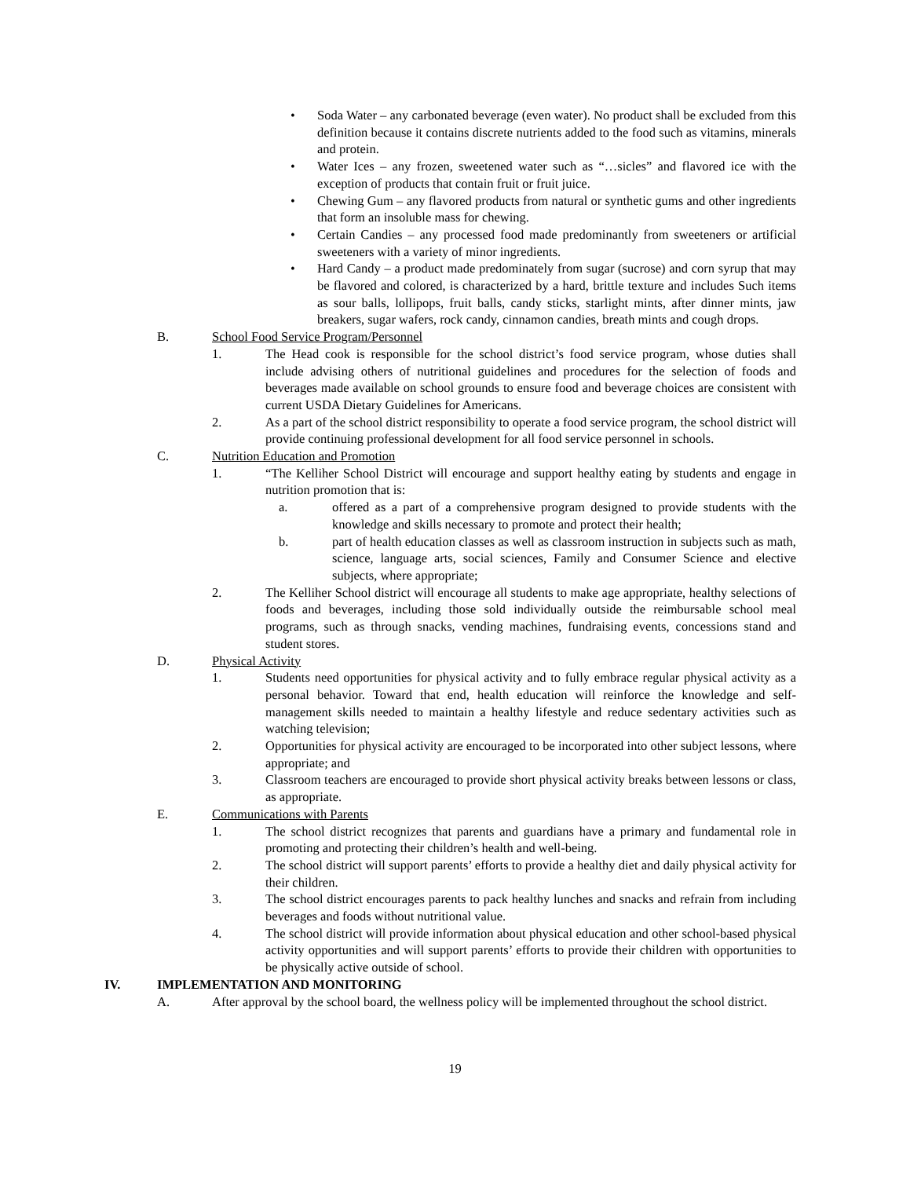• Soda Water – any carbonated beverage (even water). No product shall be excluded from this definition because it contains discrete nutrients added to the food such as vitamins, minerals and protein.
• Water Ices – any frozen, sweetened water such as “…sicles” and flavored ice with the exception of products that contain fruit or fruit juice.
• Chewing Gum – any flavored products from natural or synthetic gums and other ingredients that form an insoluble mass for chewing.
• Certain Candies – any processed food made predominantly from sweeteners or artificial sweeteners with a variety of minor ingredients.
• Hard Candy – a product made predominately from sugar (sucrose) and corn syrup that may be flavored and colored, is characterized by a hard, brittle texture and includes Such items as sour balls, lollipops, fruit balls, candy sticks, starlight mints, after dinner mints, jaw breakers, sugar wafers, rock candy, cinnamon candies, breath mints and cough drops.
B. School Food Service Program/Personnel
1. The Head cook is responsible for the school district’s food service program, whose duties shall include advising others of nutritional guidelines and procedures for the selection of foods and beverages made available on school grounds to ensure food and beverage choices are consistent with current USDA Dietary Guidelines for Americans.
2. As a part of the school district responsibility to operate a food service program, the school district will provide continuing professional development for all food service personnel in schools.
C. Nutrition Education and Promotion
1. “The Kelliher School District will encourage and support healthy eating by students and engage in nutrition promotion that is:
a. offered as a part of a comprehensive program designed to provide students with the knowledge and skills necessary to promote and protect their health;
b. part of health education classes as well as classroom instruction in subjects such as math, science, language arts, social sciences, Family and Consumer Science and elective subjects, where appropriate;
2. The Kelliher School district will encourage all students to make age appropriate, healthy selections of foods and beverages, including those sold individually outside the reimbursable school meal programs, such as through snacks, vending machines, fundraising events, concessions stand and student stores.
D. Physical Activity
1. Students need opportunities for physical activity and to fully embrace regular physical activity as a personal behavior. Toward that end, health education will reinforce the knowledge and self-management skills needed to maintain a healthy lifestyle and reduce sedentary activities such as watching television;
2. Opportunities for physical activity are encouraged to be incorporated into other subject lessons, where appropriate; and
3. Classroom teachers are encouraged to provide short physical activity breaks between lessons or class, as appropriate.
E. Communications with Parents
1. The school district recognizes that parents and guardians have a primary and fundamental role in promoting and protecting their children’s health and well-being.
2. The school district will support parents’ efforts to provide a healthy diet and daily physical activity for their children.
3. The school district encourages parents to pack healthy lunches and snacks and refrain from including beverages and foods without nutritional value.
4. The school district will provide information about physical education and other school-based physical activity opportunities and will support parents’ efforts to provide their children with opportunities to be physically active outside of school.
IV. IMPLEMENTATION AND MONITORING
A. After approval by the school board, the wellness policy will be implemented throughout the school district.
19